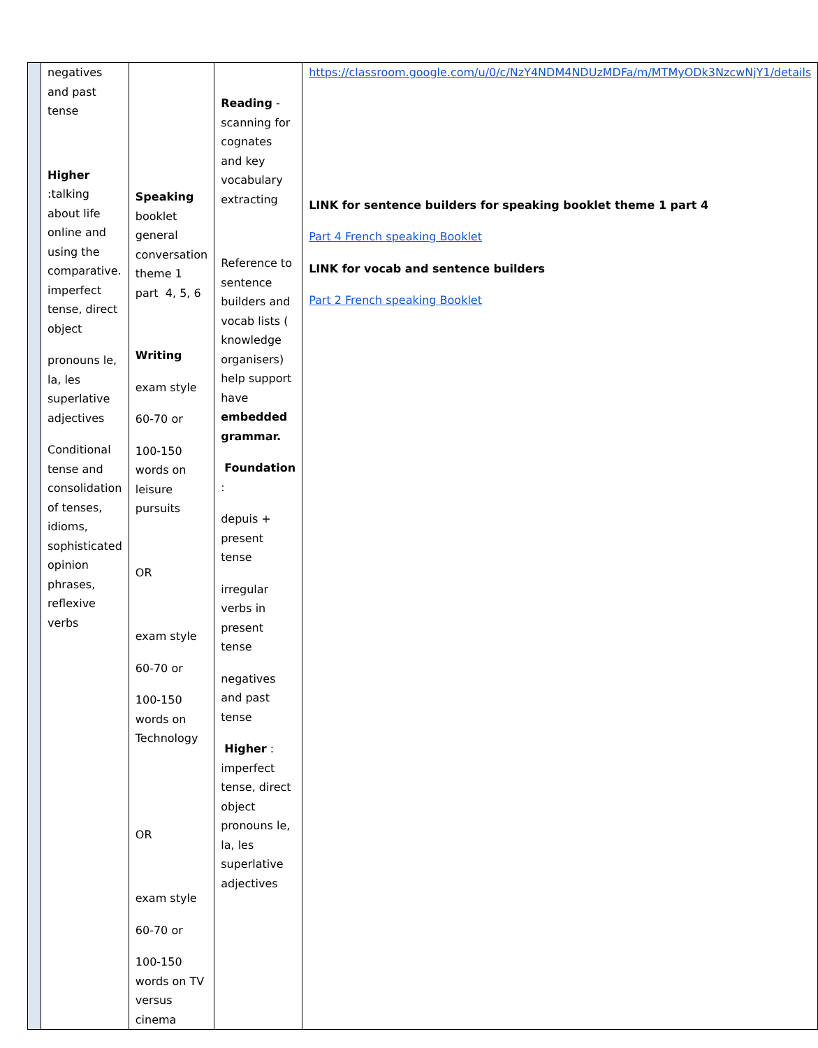| | negatives and past tense Higher :talking about life online and using the comparative. imperfect tense, direct object pronouns le, la, les superlative adjectives Conditional tense and consolidation of tenses, idioms, sophisticated opinion phrases, reflexive verbs | Speaking booklet general conversation theme 1 part 4, 5, 6 Writing exam style 60-70 or 100-150 words on leisure pursuits OR exam style 60-70 or 100-150 words on Technology OR exam style 60-70 or 100-150 words on TV versus cinema | Reading - scanning for cognates and key vocabulary extracting Reference to sentence builders and vocab lists ( knowledge organisers) help support have embedded grammar. Foundation : depuis + present tense irregular verbs in present tense negatives and past tense Higher : imperfect tense, direct object pronouns le, la, les superlative adjectives | https://classroom.google.com/u/0/c/NzY4NDM4NDUzMDFa/m/MTMyODk3NzcwNjY1/details LINK for sentence builders for speaking booklet theme 1 part 4 Part 4 French speaking Booklet LINK for vocab and sentence builders Part 2 French speaking Booklet |